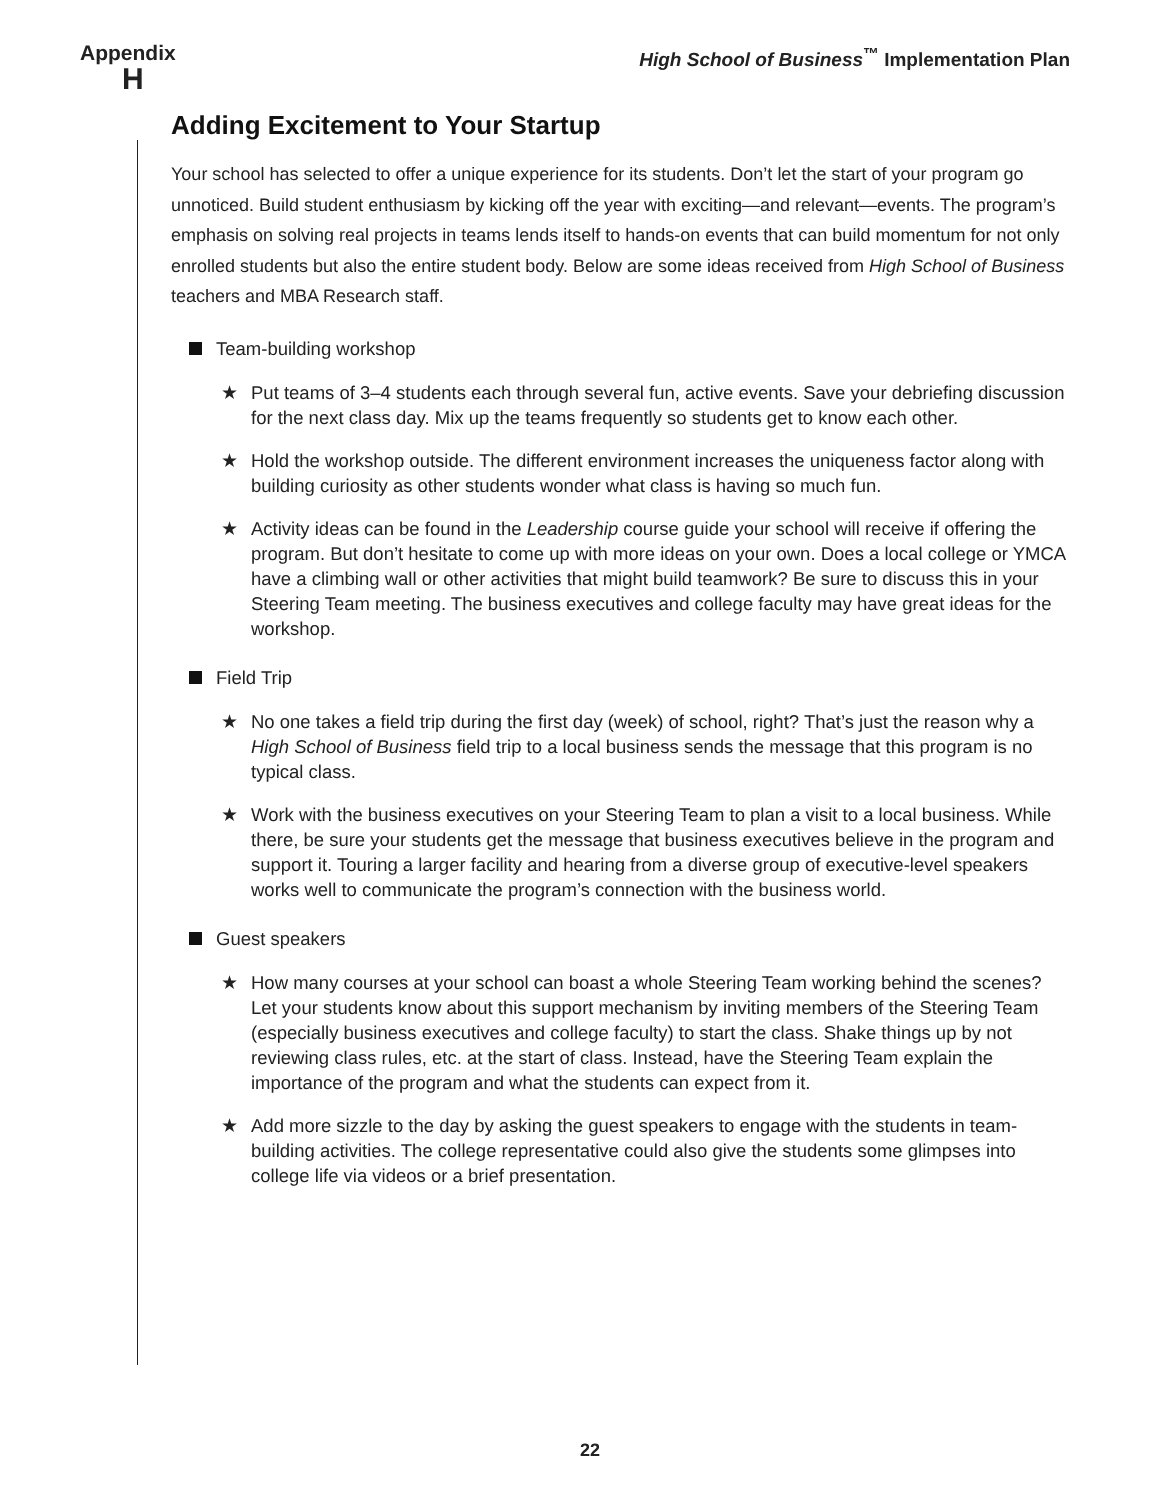Appendix
H
High School of Business<sup>™</sup> Implementation Plan
Adding Excitement to Your Startup
Your school has selected to offer a unique experience for its students. Don’t let the start of your program go unnoticed. Build student enthusiasm by kicking off the year with exciting—and relevant—events. The program’s emphasis on solving real projects in teams lends itself to hands-on events that can build momentum for not only enrolled students but also the entire student body. Below are some ideas received from High School of Business teachers and MBA Research staff.
Team-building workshop
★ Put teams of 3–4 students each through several fun, active events. Save your debriefing discussion for the next class day. Mix up the teams frequently so students get to know each other.
★ Hold the workshop outside. The different environment increases the uniqueness factor along with building curiosity as other students wonder what class is having so much fun.
★ Activity ideas can be found in the Leadership course guide your school will receive if offering the program. But don’t hesitate to come up with more ideas on your own. Does a local college or YMCA have a climbing wall or other activities that might build teamwork? Be sure to discuss this in your Steering Team meeting. The business executives and college faculty may have great ideas for the workshop.
Field Trip
★ No one takes a field trip during the first day (week) of school, right? That’s just the reason why a High School of Business field trip to a local business sends the message that this program is no typical class.
★ Work with the business executives on your Steering Team to plan a visit to a local business. While there, be sure your students get the message that business executives believe in the program and support it. Touring a larger facility and hearing from a diverse group of executive-level speakers works well to communicate the program’s connection with the business world.
Guest speakers
★ How many courses at your school can boast a whole Steering Team working behind the scenes? Let your students know about this support mechanism by inviting members of the Steering Team (especially business executives and college faculty) to start the class. Shake things up by not reviewing class rules, etc. at the start of class. Instead, have the Steering Team explain the importance of the program and what the students can expect from it.
★ Add more sizzle to the day by asking the guest speakers to engage with the students in team-building activities. The college representative could also give the students some glimpses into college life via videos or a brief presentation.
22